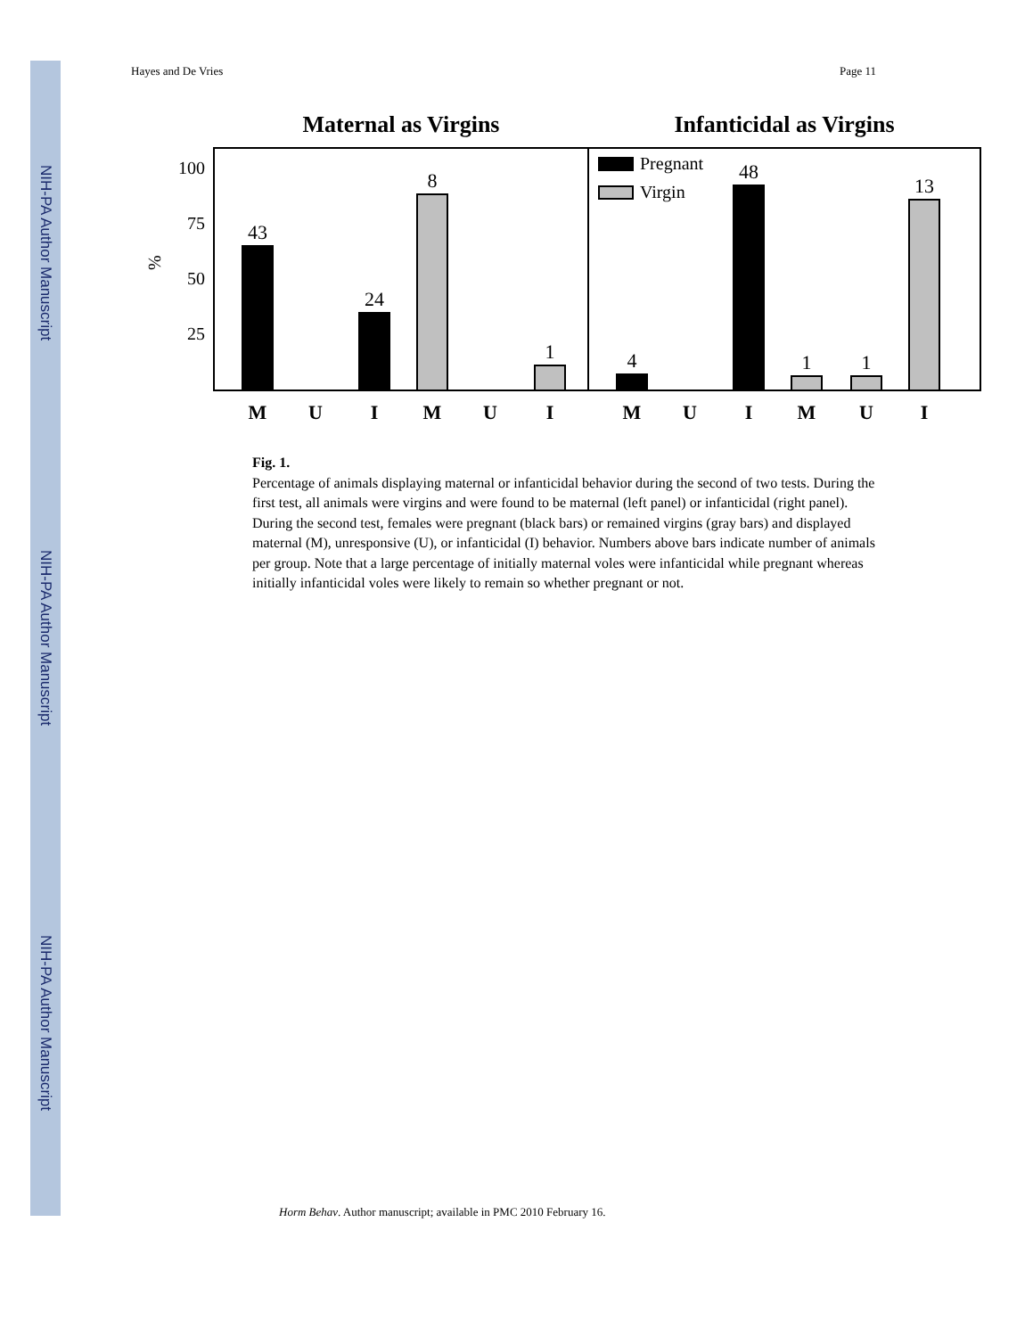NIH-PA Author Manuscript
NIH-PA Author Manuscript
NIH-PA Author Manuscript
Hayes and De Vries Page 11
Maternal as Virgins
Infanticidal as Virgins
100
75
50
25
%
43
24
8
1
4
48
1
1
13
Pregnant
Virgin
M
U
I
M
U
I
M
U
I
M
U
I
Fig. 1.
Percentage of animals displaying maternal or infanticidal behavior during the second of two tests. During the first test, all animals were virgins and were found to be maternal (left panel) or infanticidal (right panel). During the second test, females were pregnant (black bars) or remained virgins (gray bars) and displayed maternal (M), unresponsive (U), or infanticidal (I) behavior. Numbers above bars indicate number of animals per group. Note that a large percentage of initially maternal voles were infanticidal while pregnant whereas initially infanticidal voles were likely to remain so whether pregnant or not.
Horm Behav. Author manuscript; available in PMC 2010 February 16.